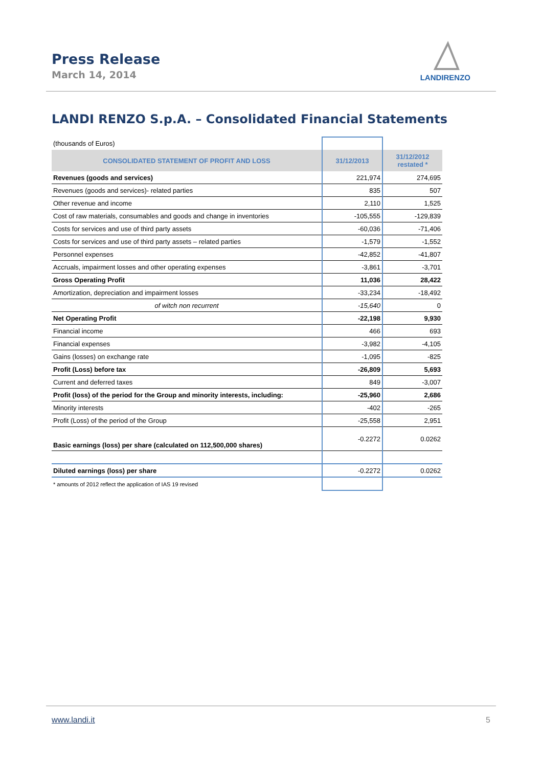Press Release
March 14, 2014
LANDIRENZO
LANDI RENZO S.p.A. – Consolidated Financial Statements
| (thousands of Euros) | | |
| CONSOLIDATED STATEMENT OF PROFIT AND LOSS | 31/12/2013 | 31/12/2012 restated * |
| Revenues (goods and services) | 221,974 | 274,695 |
| Revenues (goods and services)- related parties | 835 | 507 |
| Other revenue and income | 2,110 | 1,525 |
| Cost of raw materials, consumables and goods and change in inventories | -105,555 | -129,839 |
| Costs for services and use of third party assets | -60,036 | -71,406 |
| Costs for services and use of third party assets – related parties | -1,579 | -1,552 |
| Personnel expenses | -42,852 | -41,807 |
| Accruals, impairment losses and other operating expenses | -3,861 | -3,701 |
| Gross Operating Profit | 11,036 | 28,422 |
| Amortization, depreciation and impairment losses | -33,234 | -18,492 |
| of witch non recurrent | -15,640 | 0 |
| Net Operating Profit | -22,198 | 9,930 |
| Financial income | 466 | 693 |
| Financial expenses | -3,982 | -4,105 |
| Gains (losses) on exchange rate | -1,095 | -825 |
| Profit (Loss) before tax | -26,809 | 5,693 |
| Current and deferred taxes | 849 | -3,007 |
| Profit (loss) of the period for the Group and minority interests, including: | -25,960 | 2,686 |
| Minority interests | -402 | -265 |
| Profit (Loss) of the period of the Group | -25,558 | 2,951 |
| Basic earnings (loss) per share (calculated on 112,500,000 shares) | -0.2272 | 0.0262 |
| Diluted earnings (loss) per share | -0.2272 | 0.0262 |
| * amounts of 2012 reflect the application of IAS 19 revised | | |
www.landi.it 5